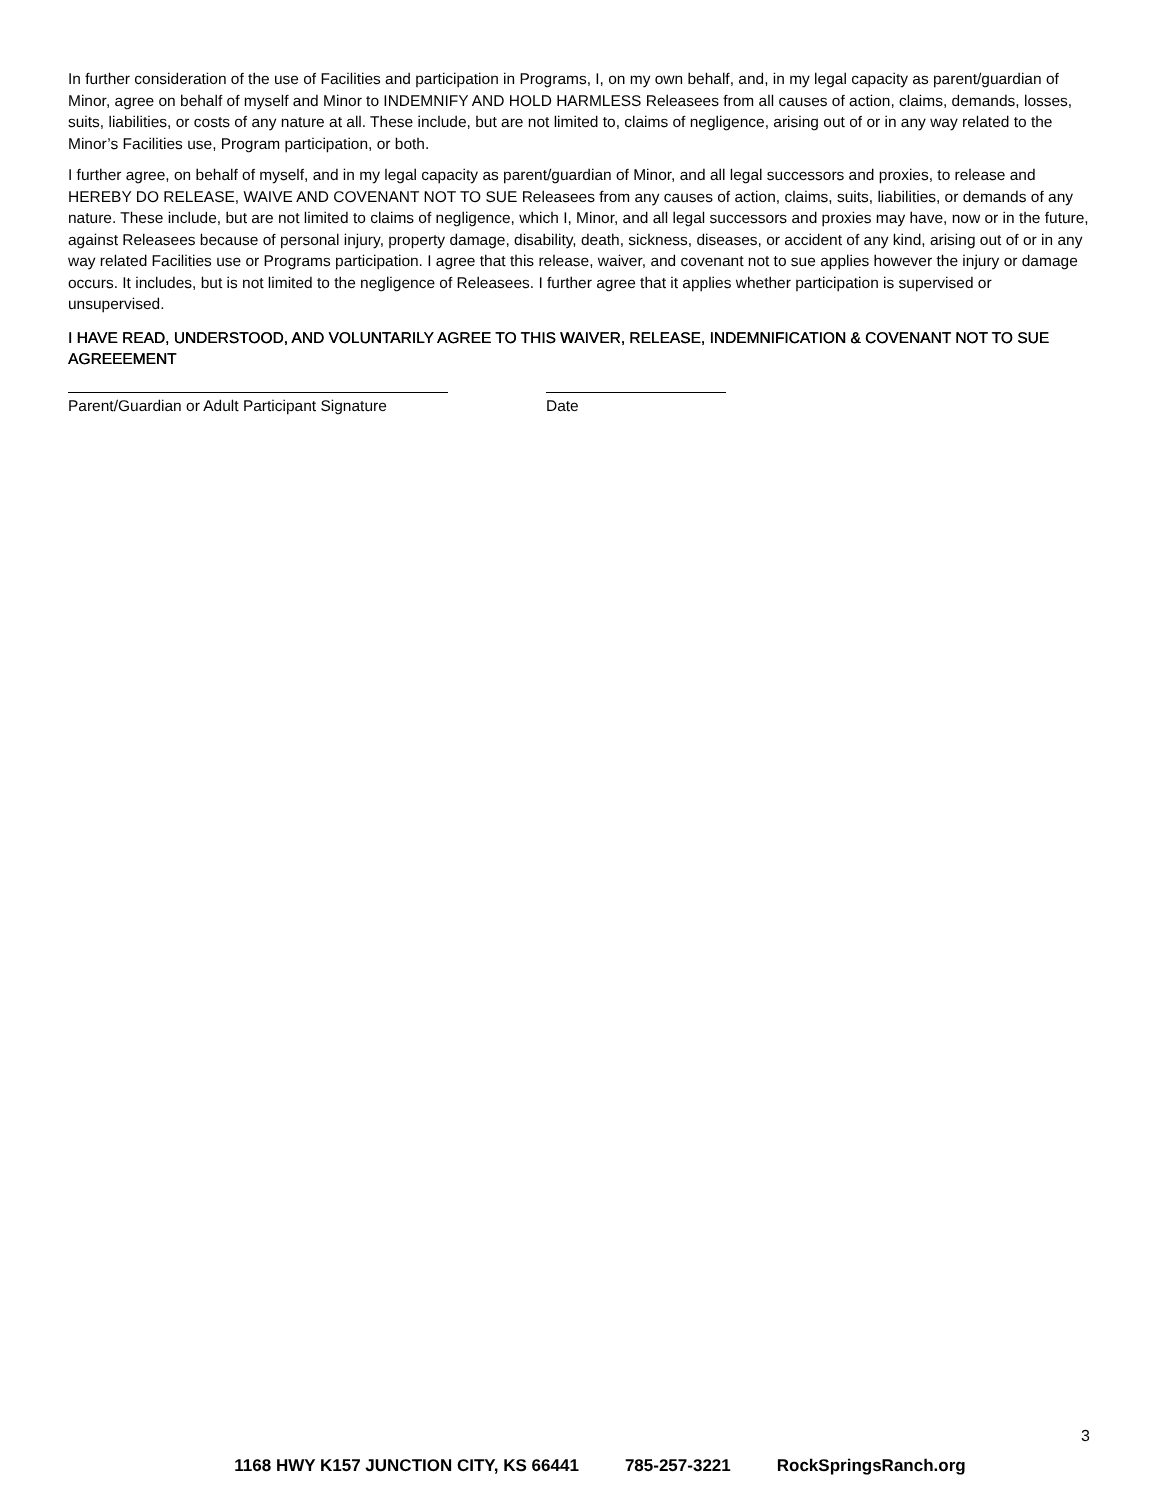In further consideration of the use of Facilities and participation in Programs, I, on my own behalf, and, in my legal capacity as parent/guardian of Minor, agree on behalf of myself and Minor to INDEMNIFY AND HOLD HARMLESS Releasees from all causes of action, claims, demands, losses, suits, liabilities, or costs of any nature at all. These include, but are not limited to, claims of negligence, arising out of or in any way related to the Minor’s Facilities use, Program participation, or both.
I further agree, on behalf of myself, and in my legal capacity as parent/guardian of Minor, and all legal successors and proxies, to release and HEREBY DO RELEASE, WAIVE AND COVENANT NOT TO SUE Releasees from any causes of action, claims, suits, liabilities, or demands of any nature. These include, but are not limited to claims of negligence, which I, Minor, and all legal successors and proxies may have, now or in the future, against Releasees because of personal injury, property damage, disability, death, sickness, diseases, or accident of any kind, arising out of or in any way related Facilities use or Programs participation. I agree that this release, waiver, and covenant not to sue applies however the injury or damage occurs. It includes, but is not limited to the negligence of Releasees. I further agree that it applies whether participation is supervised or unsupervised.
I HAVE READ, UNDERSTOOD, AND VOLUNTARILY AGREE TO THIS WAIVER, RELEASE, INDEMNIFICATION & COVENANT NOT TO SUE AGREEEMENT
Parent/Guardian or Adult Participant Signature
Date
3
1168 HWY K157 JUNCTION CITY, KS 66441 785-257-3221 RockSpringsRanch.org